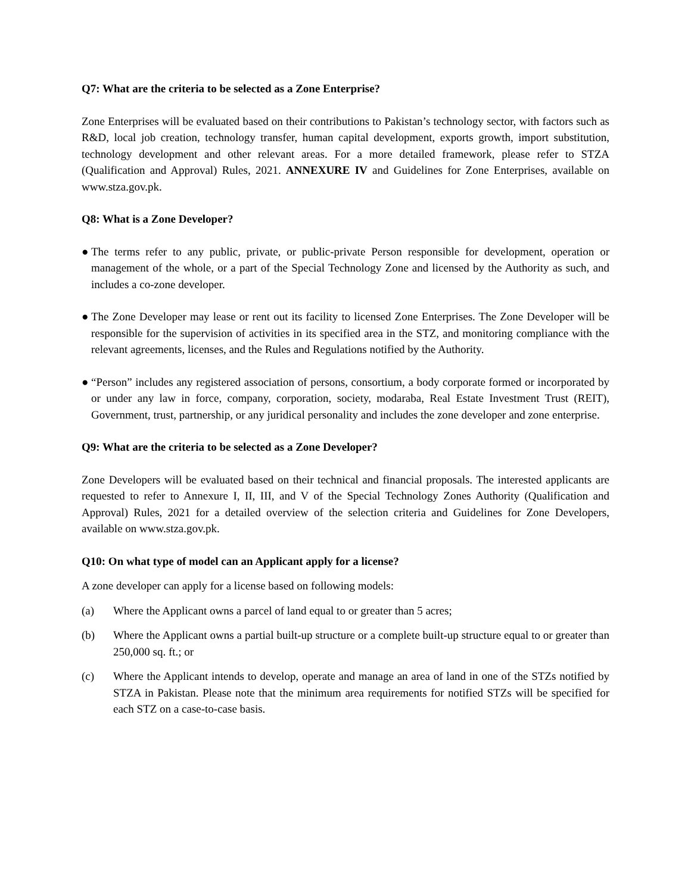Q7: What are the criteria to be selected as a Zone Enterprise?
Zone Enterprises will be evaluated based on their contributions to Pakistan’s technology sector, with factors such as R&D, local job creation, technology transfer, human capital development, exports growth, import substitution, technology development and other relevant areas. For a more detailed framework, please refer to STZA (Qualification and Approval) Rules, 2021. ANNEXURE IV and Guidelines for Zone Enterprises, available on www.stza.gov.pk.
Q8: What is a Zone Developer?
● The terms refer to any public, private, or public-private Person responsible for development, operation or management of the whole, or a part of the Special Technology Zone and licensed by the Authority as such, and includes a co-zone developer.
● The Zone Developer may lease or rent out its facility to licensed Zone Enterprises. The Zone Developer will be responsible for the supervision of activities in its specified area in the STZ, and monitoring compliance with the relevant agreements, licenses, and the Rules and Regulations notified by the Authority.
● “Person” includes any registered association of persons, consortium, a body corporate formed or incorporated by or under any law in force, company, corporation, society, modaraba, Real Estate Investment Trust (REIT), Government, trust, partnership, or any juridical personality and includes the zone developer and zone enterprise.
Q9: What are the criteria to be selected as a Zone Developer?
Zone Developers will be evaluated based on their technical and financial proposals. The interested applicants are requested to refer to Annexure I, II, III, and V of the Special Technology Zones Authority (Qualification and Approval) Rules, 2021 for a detailed overview of the selection criteria and Guidelines for Zone Developers, available on www.stza.gov.pk.
Q10: On what type of model can an Applicant apply for a license?
A zone developer can apply for a license based on following models:
(a) Where the Applicant owns a parcel of land equal to or greater than 5 acres;
(b) Where the Applicant owns a partial built-up structure or a complete built-up structure equal to or greater than 250,000 sq. ft.; or
(c) Where the Applicant intends to develop, operate and manage an area of land in one of the STZs notified by STZA in Pakistan. Please note that the minimum area requirements for notified STZs will be specified for each STZ on a case-to-case basis.